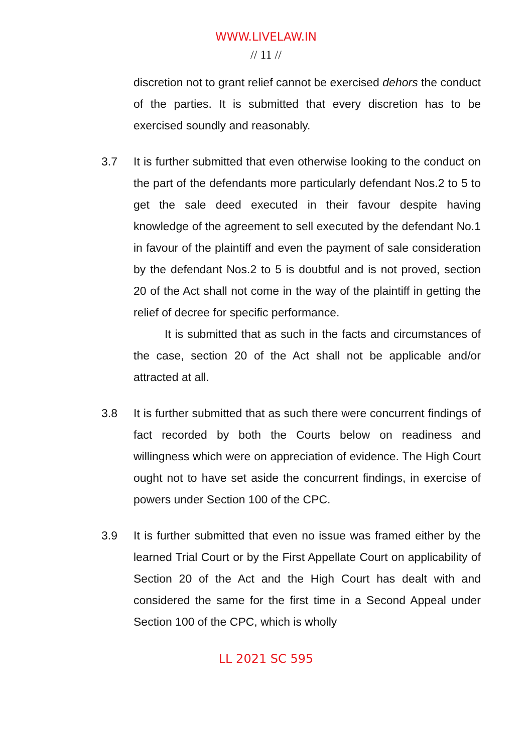WWW.LIVELAW.IN
// 11 //
discretion not to grant relief cannot be exercised dehors the conduct of the parties. It is submitted that every discretion has to be exercised soundly and reasonably.
3.7
It is further submitted that even otherwise looking to the conduct on the part of the defendants more particularly defendant Nos.2 to 5 to get the sale deed executed in their favour despite having knowledge of the agreement to sell executed by the defendant No.1 in favour of the plaintiff and even the payment of sale consideration by the defendant Nos.2 to 5 is doubtful and is not proved, section 20 of the Act shall not come in the way of the plaintiff in getting the relief of decree for specific performance.
It is submitted that as such in the facts and circumstances of the case, section 20 of the Act shall not be applicable and/or attracted at all.
3.8
It is further submitted that as such there were concurrent findings of fact recorded by both the Courts below on readiness and willingness which were on appreciation of evidence. The High Court ought not to have set aside the concurrent findings, in exercise of powers under Section 100 of the CPC.
3.9
It is further submitted that even no issue was framed either by the learned Trial Court or by the First Appellate Court on applicability of Section 20 of the Act and the High Court has dealt with and considered the same for the first time in a Second Appeal under Section 100 of the CPC, which is wholly
LL 2021 SC 595